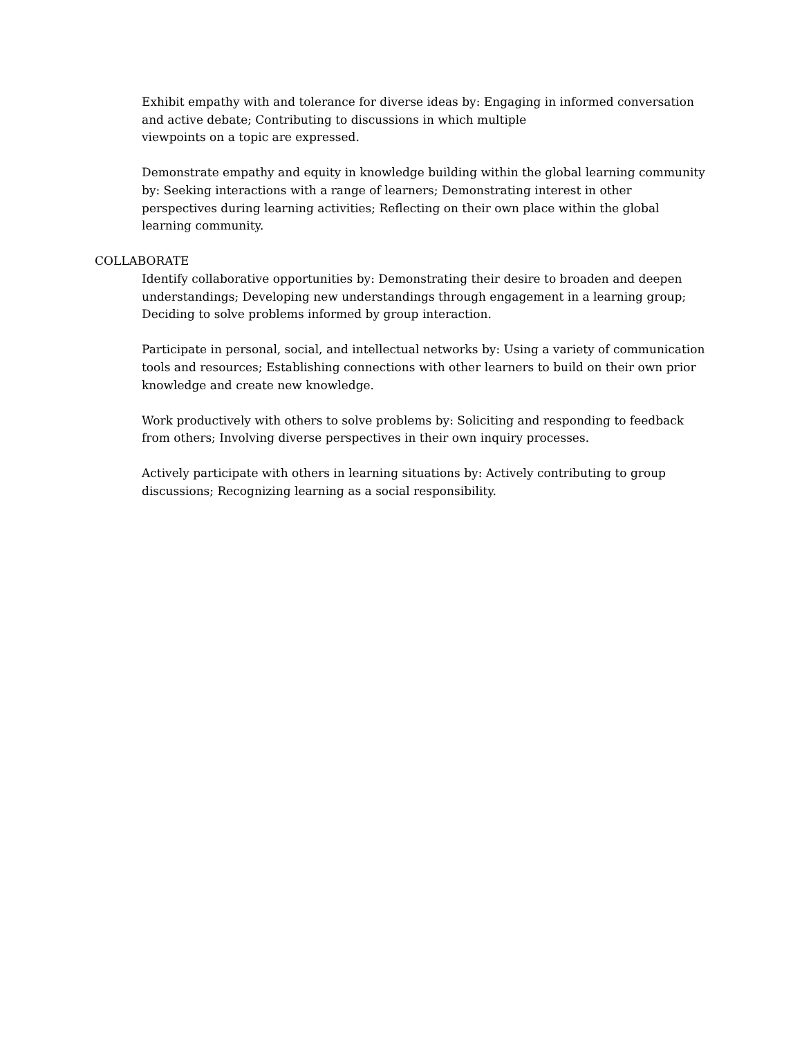Exhibit empathy with and tolerance for diverse ideas by: Engaging in informed conversation and active debate; Contributing to discussions in which multiple
viewpoints on a topic are expressed.
Demonstrate empathy and equity in knowledge building within the global learning community by: Seeking interactions with a range of learners; Demonstrating interest in other perspectives during learning activities; Reflecting on their own place within the global learning community.
COLLABORATE
Identify collaborative opportunities by: Demonstrating their desire to broaden and deepen understandings; Developing new understandings through engagement in a learning group; Deciding to solve problems informed by group interaction.
Participate in personal, social, and intellectual networks by: Using a variety of communication tools and resources; Establishing connections with other learners to build on their own prior knowledge and create new knowledge.
Work productively with others to solve problems by: Soliciting and responding to feedback from others; Involving diverse perspectives in their own inquiry processes.
Actively participate with others in learning situations by: Actively contributing to group discussions; Recognizing learning as a social responsibility.